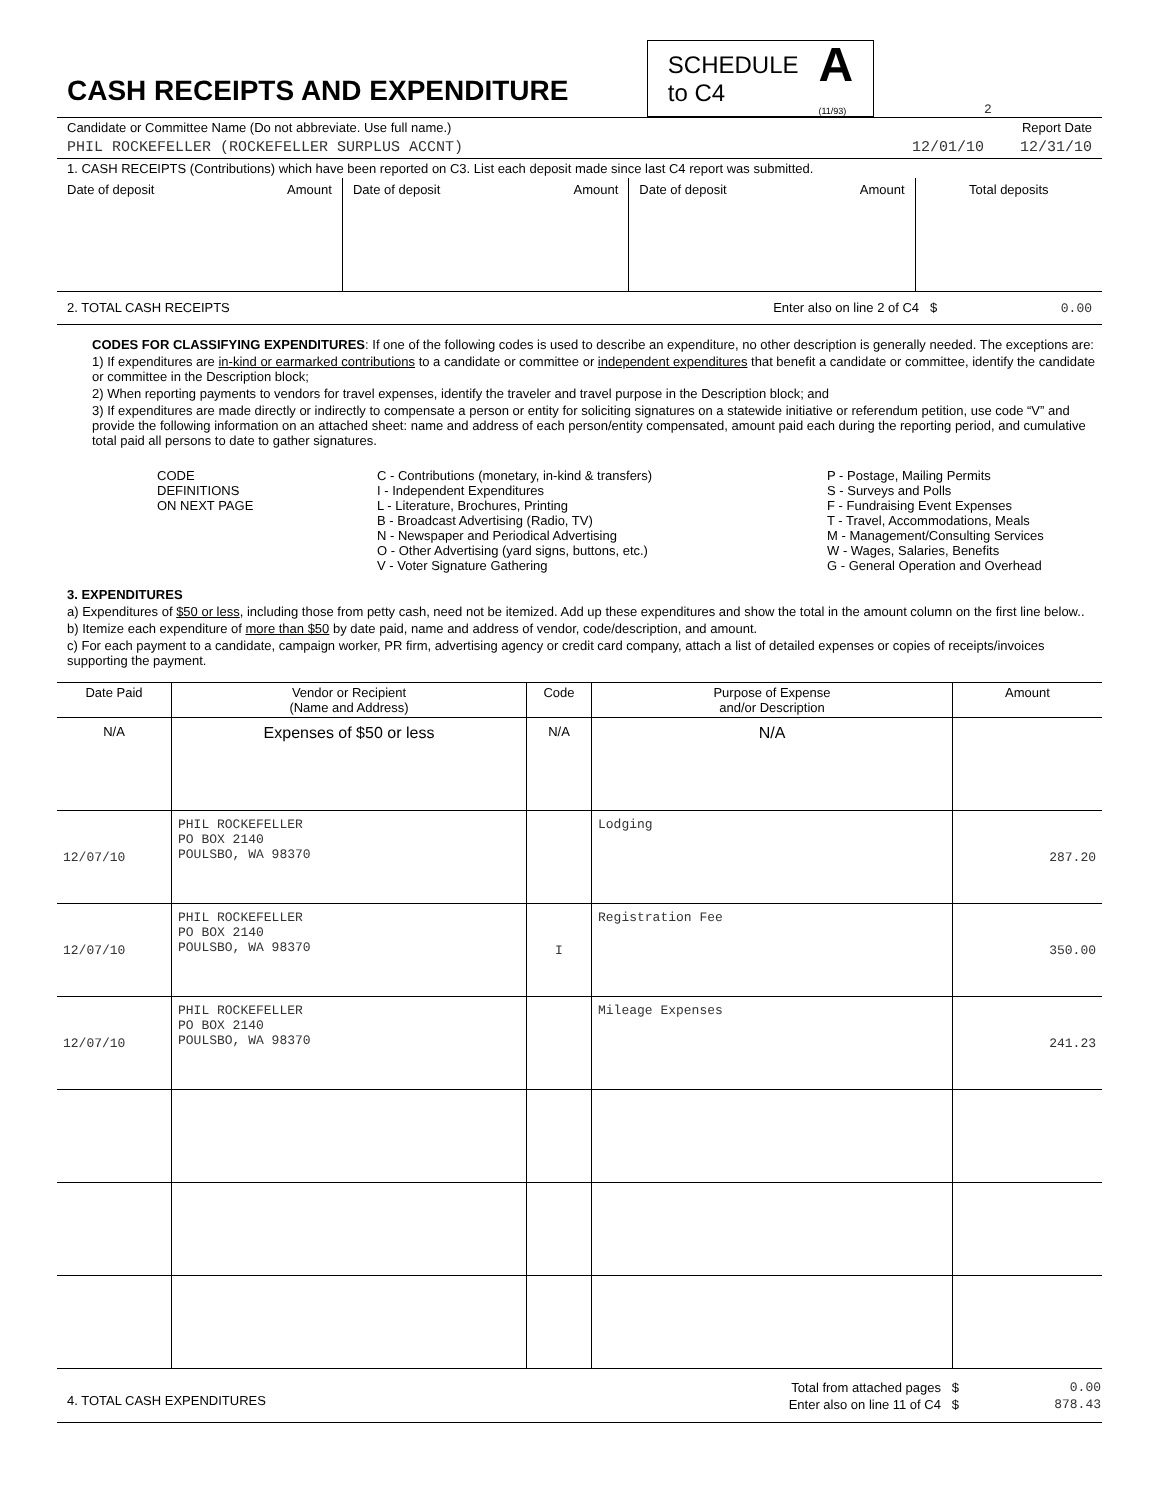CASH RECEIPTS AND EXPENDITURE
SCHEDULE
to C4 A
(11/93)
2
Candidate or Committee Name (Do not abbreviate. Use full name.) Report Date
PHIL ROCKEFELLER (ROCKEFELLER SURPLUS ACCNT) 12/01/10 12/31/10
1. CASH RECEIPTS (Contributions) which have been reported on C3. List each deposit made since last C4 report was submitted.
| Date of deposit Amount | Date of deposit Amount | Date of deposit Amount | Total deposits |
2. TOTAL CASH RECEIPTS Enter also on line 2 of C4 $ 0.00
CODES FOR CLASSIFYING EXPENDITURES: If one of the following codes is used to describe an expenditure, no other description is generally needed. The exceptions are:
1) If expenditures are in-kind or earmarked contributions to a candidate or committee or independent expenditures that benefit a candidate or committee, identify the candidate or committee in the Description block;
2) When reporting payments to vendors for travel expenses, identify the traveler and travel purpose in the Description block; and
3) If expenditures are made directly or indirectly to compensate a person or entity for soliciting signatures on a statewide initiative or referendum petition, use code “V” and provide the following information on an attached sheet: name and address of each person/entity compensated, amount paid each during the reporting period, and cumulative total paid all persons to date to gather signatures.
CODE
DEFINITIONS
ON NEXT PAGE
C - Contributions (monetary, in-kind & transfers)
I - Independent Expenditures
L - Literature, Brochures, Printing
B - Broadcast Advertising (Radio, TV)
N - Newspaper and Periodical Advertising
O - Other Advertising (yard signs, buttons, etc.)
V - Voter Signature Gathering
P - Postage, Mailing Permits
S - Surveys and Polls
F - Fundraising Event Expenses
T - Travel, Accommodations, Meals
M - Management/Consulting Services
W - Wages, Salaries, Benefits
G - General Operation and Overhead
3. EXPENDITURES
a) Expenditures of $50 or less, including those from petty cash, need not be itemized. Add up these expenditures and show the total in the amount column on the first line below..
b) Itemize each expenditure of more than $50 by date paid, name and address of vendor, code/description, and amount.
c) For each payment to a candidate, campaign worker, PR firm, advertising agency or credit card company, attach a list of detailed expenses or copies of receipts/invoices supporting the payment.
| Date Paid | Vendor or Recipient (Name and Address) | Code | Purpose of Expense and/or Description | Amount |
| --- | --- | --- | --- | --- |
| N/A | Expenses of $50 or less | N/A | N/A | |
| 12/07/10 | PHIL ROCKEFELLER PO BOX 2140 POULSBO, WA 98370 | | Lodging | 287.20 |
| 12/07/10 | PHIL ROCKEFELLER PO BOX 2140 POULSBO, WA 98370 | I | Registration Fee | 350.00 |
| 12/07/10 | PHIL ROCKEFELLER PO BOX 2140 POULSBO, WA 98370 | | Mileage Expenses | 241.23 |
| 4. TOTAL CASH EXPENDITURES | Total from attached pages $ | 0.00 |
| | Enter also on line 11 of C4 $ | 878.43 |